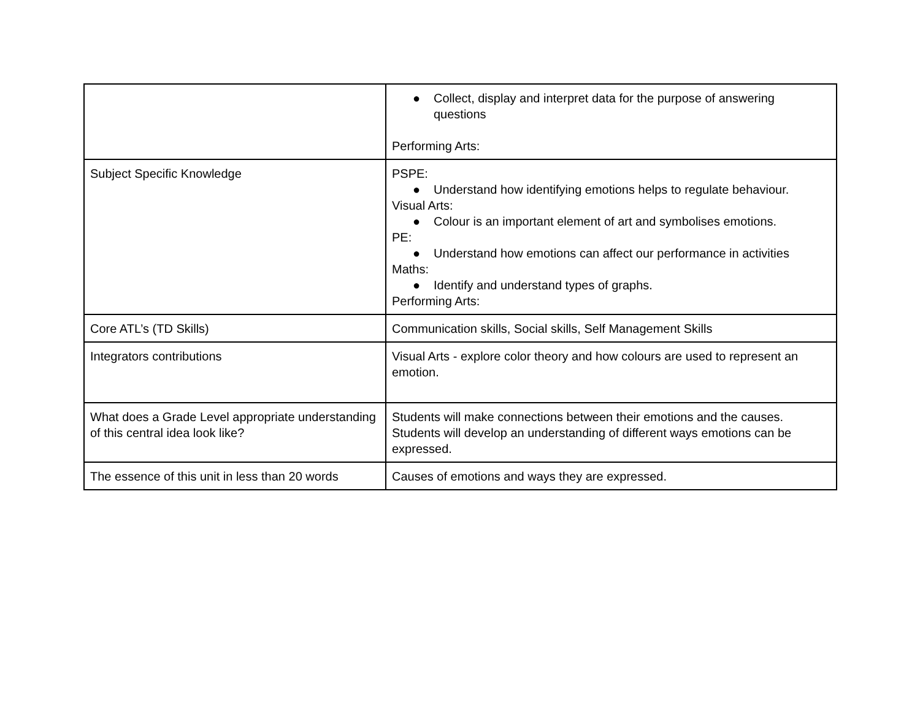| | ● Collect, display and interpret data for the purpose of answering questions Performing Arts: |
| Subject Specific Knowledge | PSPE: ● Understand how identifying emotions helps to regulate behaviour. Visual Arts: ● Colour is an important element of art and symbolises emotions. PE: ● Understand how emotions can affect our performance in activities Maths: ● Identify and understand types of graphs. Performing Arts: |
| Core ATL’s (TD Skills) | Communication skills, Social skills, Self Management Skills |
| Integrators contributions | Visual Arts - explore color theory and how colours are used to represent an emotion. |
| What does a Grade Level appropriate understanding of this central idea look like? | Students will make connections between their emotions and the causes. Students will develop an understanding of different ways emotions can be expressed. |
| The essence of this unit in less than 20 words | Causes of emotions and ways they are expressed. |